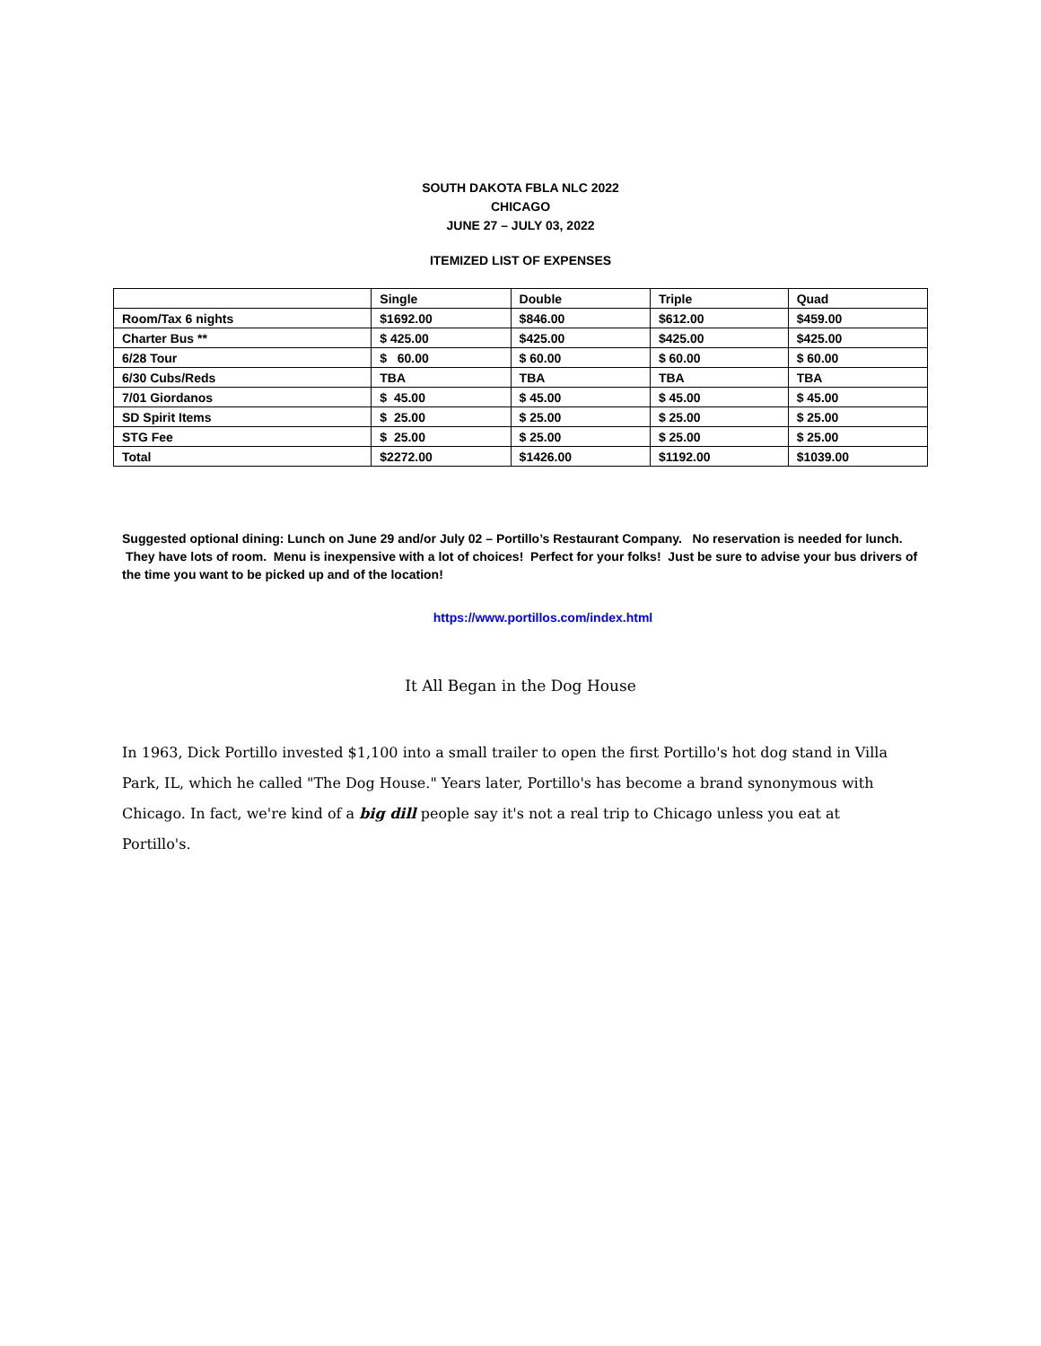SOUTH DAKOTA FBLA NLC 2022
CHICAGO
JUNE 27 – JULY 03, 2022
ITEMIZED LIST OF EXPENSES
| | Single | Double | Triple | Quad |
| Room/Tax 6 nights | $1692.00 | $846.00 | $612.00 | $459.00 |
| Charter Bus ** | $ 425.00 | $425.00 | $425.00 | $425.00 |
| 6/28 Tour | $ 60.00 | $ 60.00 | $ 60.00 | $ 60.00 |
| 6/30 Cubs/Reds | TBA | TBA | TBA | TBA |
| 7/01 Giordanos | $ 45.00 | $ 45.00 | $ 45.00 | $ 45.00 |
| SD Spirit Items | $ 25.00 | $ 25.00 | $ 25.00 | $ 25.00 |
| STG Fee | $ 25.00 | $ 25.00 | $ 25.00 | $ 25.00 |
| Total | $2272.00 | $1426.00 | $1192.00 | $1039.00 |
Suggested optional dining: Lunch on June 29 and/or July 02 – Portillo’s Restaurant Company. No reservation is needed for lunch. They have lots of room. Menu is inexpensive with a lot of choices! Perfect for your folks! Just be sure to advise your bus drivers of the time you want to be picked up and of the location!
https://www.portillos.com/index.html
It All Began in the Dog House
In 1963, Dick Portillo invested $1,100 into a small trailer to open the first Portillo's hot dog stand in Villa Park, IL, which he called "The Dog House." Years later, Portillo's has become a brand synonymous with Chicago. In fact, we're kind of a big dill people say it's not a real trip to Chicago unless you eat at Portillo's.